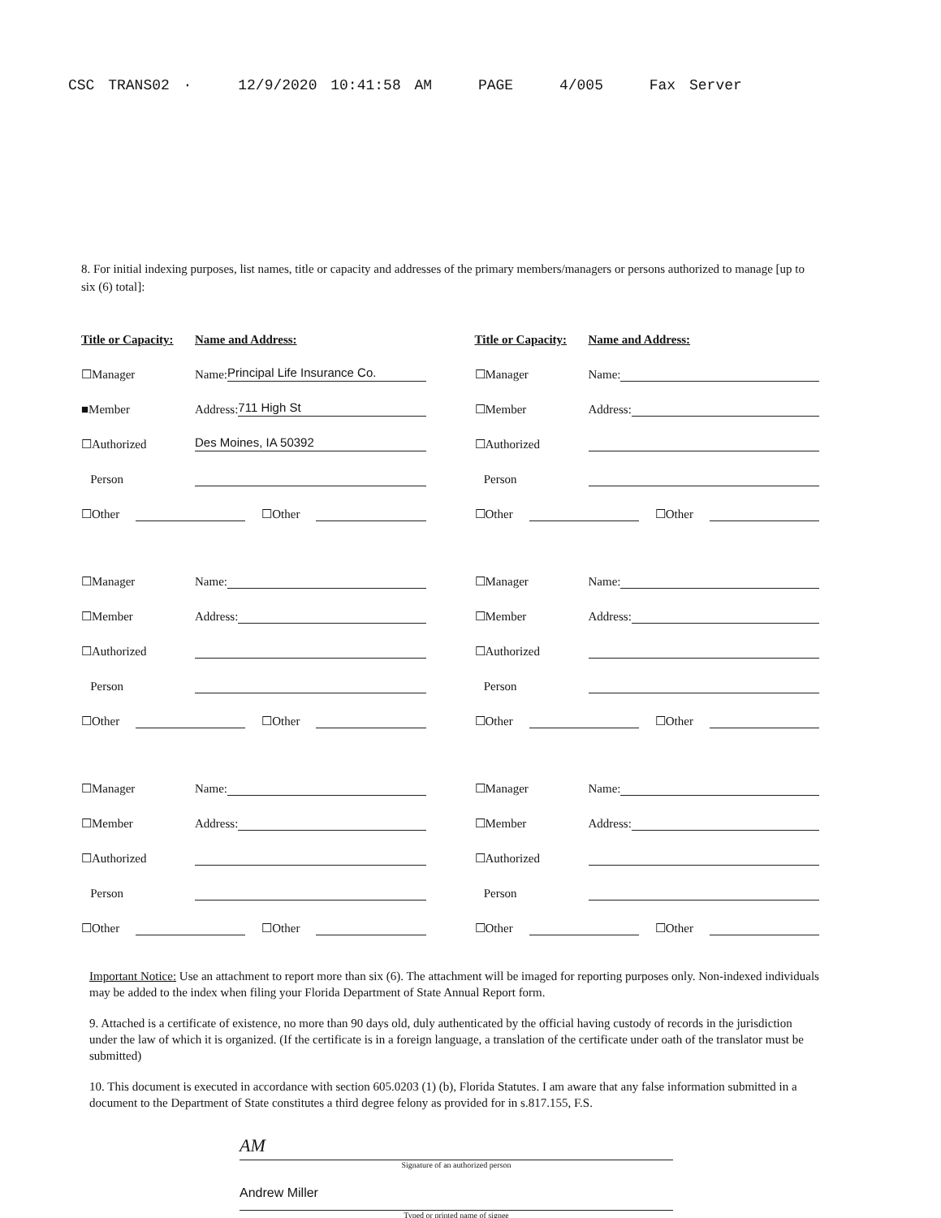CSC TRANS02 · 12/9/2020 10:41:58 AM PAGE 4/005 Fax Server
8. For initial indexing purposes, list names, title or capacity and addresses of the primary members/managers or persons authorized to manage [up to six (6) total]:
Title or Capacity: Name and Address:
☐Manager Name: Principal Life Insurance Co.
■Member Address: 711 High St
☐Authorized Des Moines, IA 50392
Person
☐Other
☐Other
Title or Capacity: Name and Address:
☐Manager Name:
☐Member Address:
☐Authorized
Person
☐Other
☐Other
☐Manager Name:
☐Member Address:
☐Authorized
Person
☐Other
☐Other
☐Manager Name:
☐Member Address:
☐Authorized
Person
☐Other
☐Other
☐Manager Name:
☐Member Address:
☐Authorized
Person
☐Other
☐Other
☐Manager Name:
☐Member Address:
☐Authorized
Person
☐Other
☐Other
Important Notice: Use an attachment to report more than six (6). The attachment will be imaged for reporting purposes only. Non-indexed individuals may be added to the index when filing your Florida Department of State Annual Report form.
9. Attached is a certificate of existence, no more than 90 days old, duly authenticated by the official having custody of records in the jurisdiction under the law of which it is organized. (If the certificate is in a foreign language, a translation of the certificate under oath of the translator must be submitted)
10. This document is executed in accordance with section 605.0203 (1) (b), Florida Statutes. I am aware that any false information submitted in a document to the Department of State constitutes a third degree felony as provided for in s.817.155, F.S.
AM
Signature of an authorized person
Andrew Miller
Typed or printed name of signee